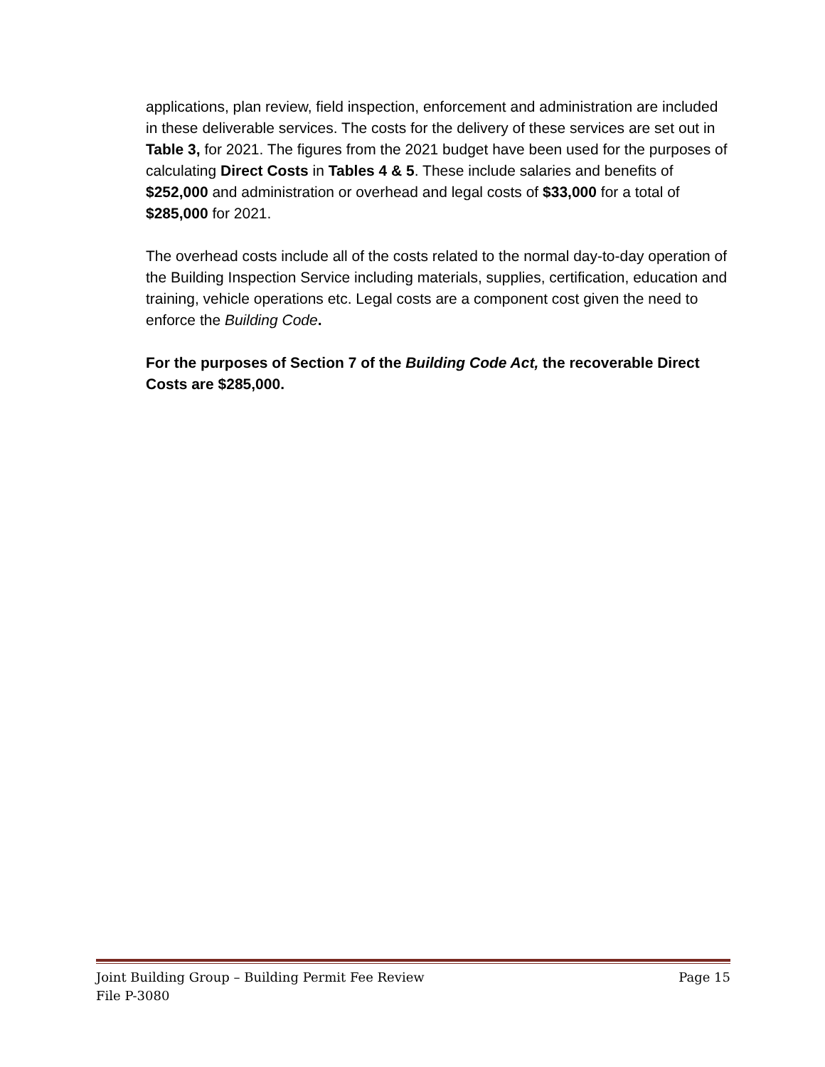applications, plan review, field inspection, enforcement and administration are included in these deliverable services. The costs for the delivery of these services are set out in Table 3, for 2021. The figures from the 2021 budget have been used for the purposes of calculating Direct Costs in Tables 4 & 5. These include salaries and benefits of $252,000 and administration or overhead and legal costs of $33,000 for a total of $285,000 for 2021.
The overhead costs include all of the costs related to the normal day-to-day operation of the Building Inspection Service including materials, supplies, certification, education and training, vehicle operations etc. Legal costs are a component cost given the need to enforce the Building Code.
For the purposes of Section 7 of the Building Code Act, the recoverable Direct Costs are $285,000.
Joint Building Group – Building Permit Fee Review Page 15
File P-3080